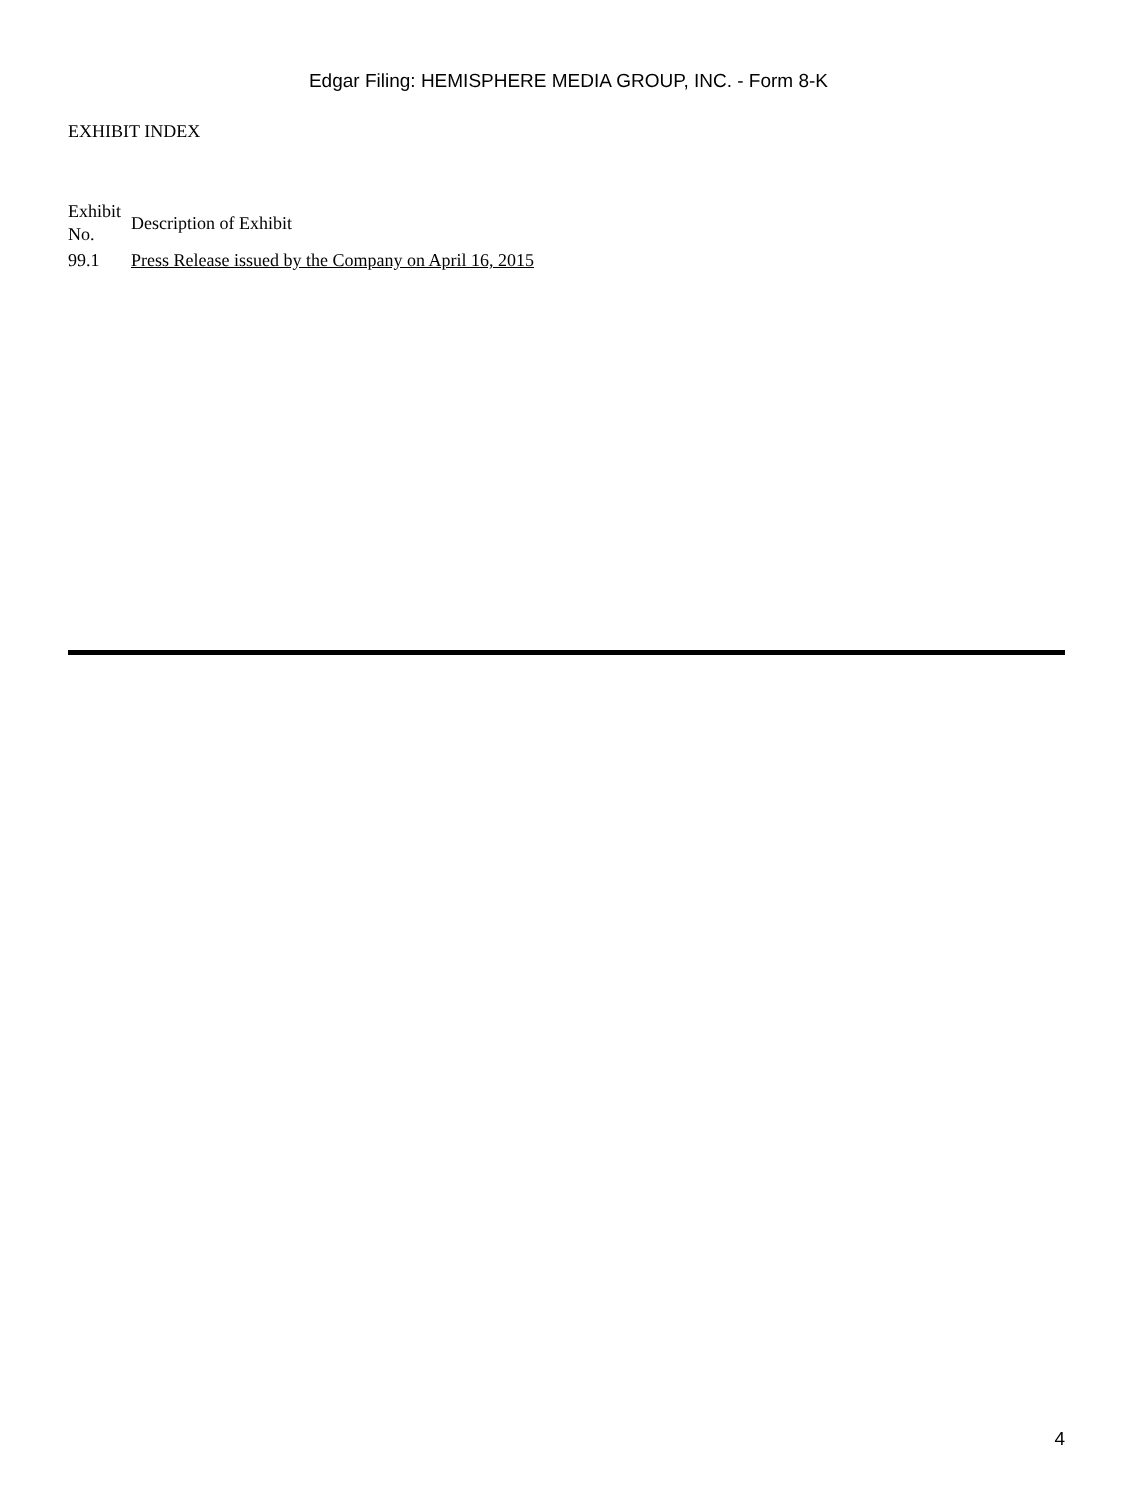Edgar Filing: HEMISPHERE MEDIA GROUP, INC. - Form 8-K
EXHIBIT INDEX
| Exhibit No. | Description of Exhibit |
| --- | --- |
| 99.1 | Press Release issued by the Company on April 16, 2015 |
4